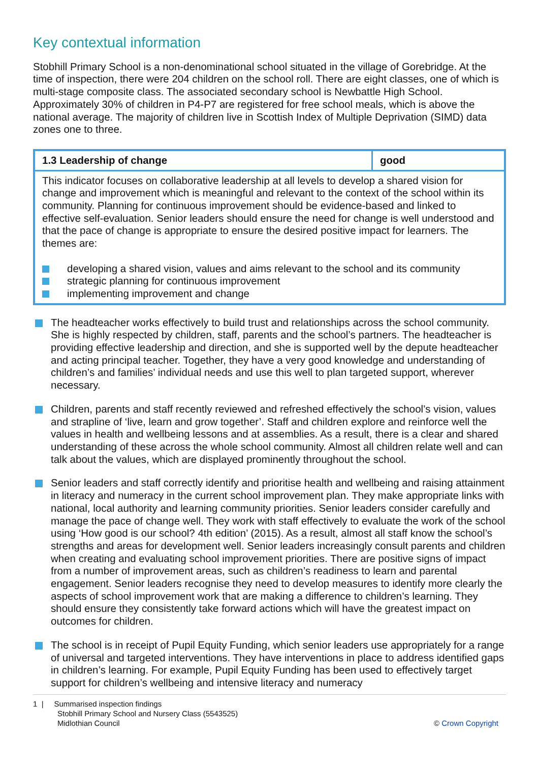Key contextual information
Stobhill Primary School is a non-denominational school situated in the village of Gorebridge. At the time of inspection, there were 204 children on the school roll. There are eight classes, one of which is multi-stage composite class. The associated secondary school is Newbattle High School. Approximately 30% of children in P4-P7 are registered for free school meals, which is above the national average. The majority of children live in Scottish Index of Multiple Deprivation (SIMD) data zones one to three.
| 1.3 Leadership of change | good |
| --- | --- |
| This indicator focuses on collaborative leadership at all levels to develop a shared vision for change and improvement which is meaningful and relevant to the context of the school within its community. Planning for continuous improvement should be evidence-based and linked to effective self-evaluation. Senior leaders should ensure the need for change is well understood and that the pace of change is appropriate to ensure the desired positive impact for learners. The themes are: developing a shared vision, values and aims relevant to the school and its community strategic planning for continuous improvement implementing improvement and change | |
The headteacher works effectively to build trust and relationships across the school community. She is highly respected by children, staff, parents and the school’s partners. The headteacher is providing effective leadership and direction, and she is supported well by the depute headteacher and acting principal teacher. Together, they have a very good knowledge and understanding of children’s and families’ individual needs and use this well to plan targeted support, wherever necessary.
Children, parents and staff recently reviewed and refreshed effectively the school’s vision, values and strapline of ‘live, learn and grow together’. Staff and children explore and reinforce well the values in health and wellbeing lessons and at assemblies. As a result, there is a clear and shared understanding of these across the whole school community. Almost all children relate well and can talk about the values, which are displayed prominently throughout the school.
Senior leaders and staff correctly identify and prioritise health and wellbeing and raising attainment in literacy and numeracy in the current school improvement plan. They make appropriate links with national, local authority and learning community priorities. Senior leaders consider carefully and manage the pace of change well. They work with staff effectively to evaluate the work of the school using ‘How good is our school? 4th edition’ (2015). As a result, almost all staff know the school’s strengths and areas for development well. Senior leaders increasingly consult parents and children when creating and evaluating school improvement priorities. There are positive signs of impact from a number of improvement areas, such as children’s readiness to learn and parental engagement. Senior leaders recognise they need to develop measures to identify more clearly the aspects of school improvement work that are making a difference to children’s learning. They should ensure they consistently take forward actions which will have the greatest impact on outcomes for children.
The school is in receipt of Pupil Equity Funding, which senior leaders use appropriately for a range of universal and targeted interventions. They have interventions in place to address identified gaps in children’s learning. For example, Pupil Equity Funding has been used to effectively target support for children’s wellbeing and intensive literacy and numeracy
1 | Summarised inspection findings
Stobhill Primary School and Nursery Class (5543525)
Midlothian Council
© Crown Copyright